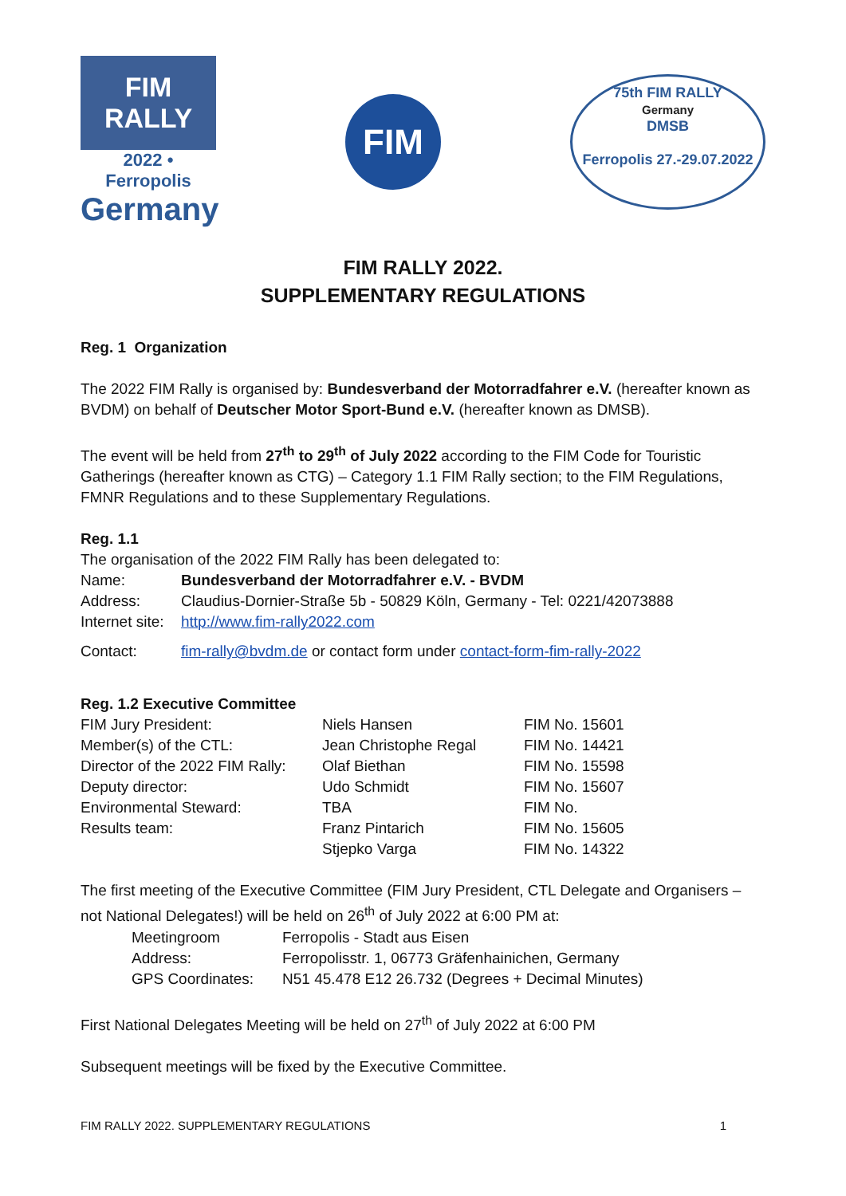FIM
RALLY
2022 • Ferropolis
Germany
FIM
75th FIM RALLY
Germany
DMSB
Ferropolis 27.-29.07.2022
FIM RALLY 2022.
SUPPLEMENTARY REGULATIONS
Reg. 1 Organization
The 2022 FIM Rally is organised by: Bundesverband der Motorradfahrer e.V. (hereafter known as BVDM) on behalf of Deutscher Motor Sport-Bund e.V. (hereafter known as DMSB).
The event will be held from 27<sup>th</sup> to 29<sup>th</sup> of July 2022 according to the FIM Code for Touristic Gatherings (hereafter known as CTG) – Category 1.1 FIM Rally section; to the FIM Regulations, FMNR Regulations and to these Supplementary Regulations.
Reg. 1.1
The organisation of the 2022 FIM Rally has been delegated to:
| Name: | Bundesverband der Motorradfahrer e.V. - BVDM |
| Address: | Claudius-Dornier-Straße 5b - 50829 Köln, Germany - Tel: 0221/42073888 |
| Internet site: | http://www.fim-rally2022.com |
| Contact: | fim-rally@bvdm.de or contact form under contact-form-fim-rally-2022 |
Reg. 1.2 Executive Committee
| FIM Jury President: | Niels Hansen | FIM No. 15601 |
| Member(s) of the CTL: | Jean Christophe Regal | FIM No. 14421 |
| Director of the 2022 FIM Rally: | Olaf Biethan | FIM No. 15598 |
| Deputy director: | Udo Schmidt | FIM No. 15607 |
| Environmental Steward: | TBA | FIM No. |
| Results team: | Franz Pintarich | FIM No. 15605 |
| | Stjepko Varga | FIM No. 14322 |
The first meeting of the Executive Committee (FIM Jury President, CTL Delegate and Organisers – not National Delegates!) will be held on 26<sup>th</sup> of July 2022 at 6:00 PM at:
| Meetingroom | Ferropolis - Stadt aus Eisen |
| Address: | Ferropolisstr. 1, 06773 Gräfenhainichen, Germany |
| GPS Coordinates: | N51 45.478 E12 26.732 (Degrees + Decimal Minutes) |
First National Delegates Meeting will be held on 27<sup>th</sup> of July 2022 at 6:00 PM
Subsequent meetings will be fixed by the Executive Committee.
FIM RALLY 2022. SUPPLEMENTARY REGULATIONS 1